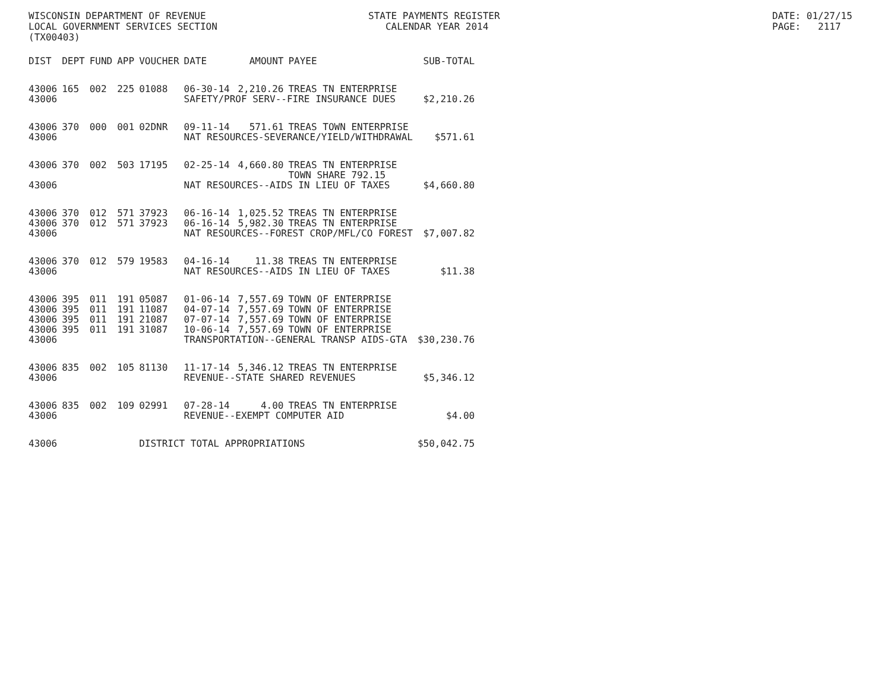WISCONSIN DEPARTMENT OF REVENUE LOCAL GOVERNMENT SERVICES SECTION (TX00403)
STATE PAYMENTS REGISTER CALENDAR YEAR 2014
DATE: 01/27/15 PAGE: 2117
| DIST | DEPT | FUND | APP | VOUCHER | DATE | AMOUNT | PAYEE | SUB-TOTAL |
| --- | --- | --- | --- | --- | --- | --- | --- | --- |
| 43006 | 165 | 002 | 225 | 01088 | 06-30-14 | 2,210.26 | TREAS TN ENTERPRISE | |
| 43006 | | | | | SAFETY/PROF SERV--FIRE INSURANCE DUES | | | $2,210.26 |
| 43006 | 370 | 000 | 001 | 02DNR | 09-11-14 | 571.61 | TREAS TOWN ENTERPRISE | |
| 43006 | | | | | NAT RESOURCES-SEVERANCE/YIELD/WITHDRAWAL | | | $571.61 |
| 43006 | 370 | 002 | 503 | 17195 | 02-25-14 | 4,660.80 | TREAS TN ENTERPRISE TOWN SHARE 792.15 | |
| 43006 | | | | | NAT RESOURCES--AIDS IN LIEU OF TAXES | | | $4,660.80 |
| 43006 | 370 | 012 | 571 | 37923 | 06-16-14 | 1,025.52 | TREAS TN ENTERPRISE | |
| 43006 | 370 | 012 | 571 | 37923 | 06-16-14 | 5,982.30 | TREAS TN ENTERPRISE | |
| 43006 | | | | | NAT RESOURCES--FOREST CROP/MFL/CO FOREST | | | $7,007.82 |
| 43006 | 370 | 012 | 579 | 19583 | 04-16-14 | 11.38 | TREAS TN ENTERPRISE | |
| 43006 | | | | | NAT RESOURCES--AIDS IN LIEU OF TAXES | | | $11.38 |
| 43006 | 395 | 011 | 191 | 05087 | 01-06-14 | 7,557.69 | TOWN OF ENTERPRISE | |
| 43006 | 395 | 011 | 191 | 11087 | 04-07-14 | 7,557.69 | TOWN OF ENTERPRISE | |
| 43006 | 395 | 011 | 191 | 21087 | 07-07-14 | 7,557.69 | TOWN OF ENTERPRISE | |
| 43006 | 395 | 011 | 191 | 31087 | 10-06-14 | 7,557.69 | TOWN OF ENTERPRISE | |
| 43006 | | | | | TRANSPORTATION--GENERAL TRANSP AIDS-GTA | | | $30,230.76 |
| 43006 | 835 | 002 | 105 | 81130 | 11-17-14 | 5,346.12 | TREAS TN ENTERPRISE | |
| 43006 | | | | | REVENUE--STATE SHARED REVENUES | | | $5,346.12 |
| 43006 | 835 | 002 | 109 | 02991 | 07-28-14 | 4.00 | TREAS TN ENTERPRISE | |
| 43006 | | | | | REVENUE--EXEMPT COMPUTER AID | | | $4.00 |
| 43006 | | | | DISTRICT TOTAL APPROPRIATIONS | | | | $50,042.75 |